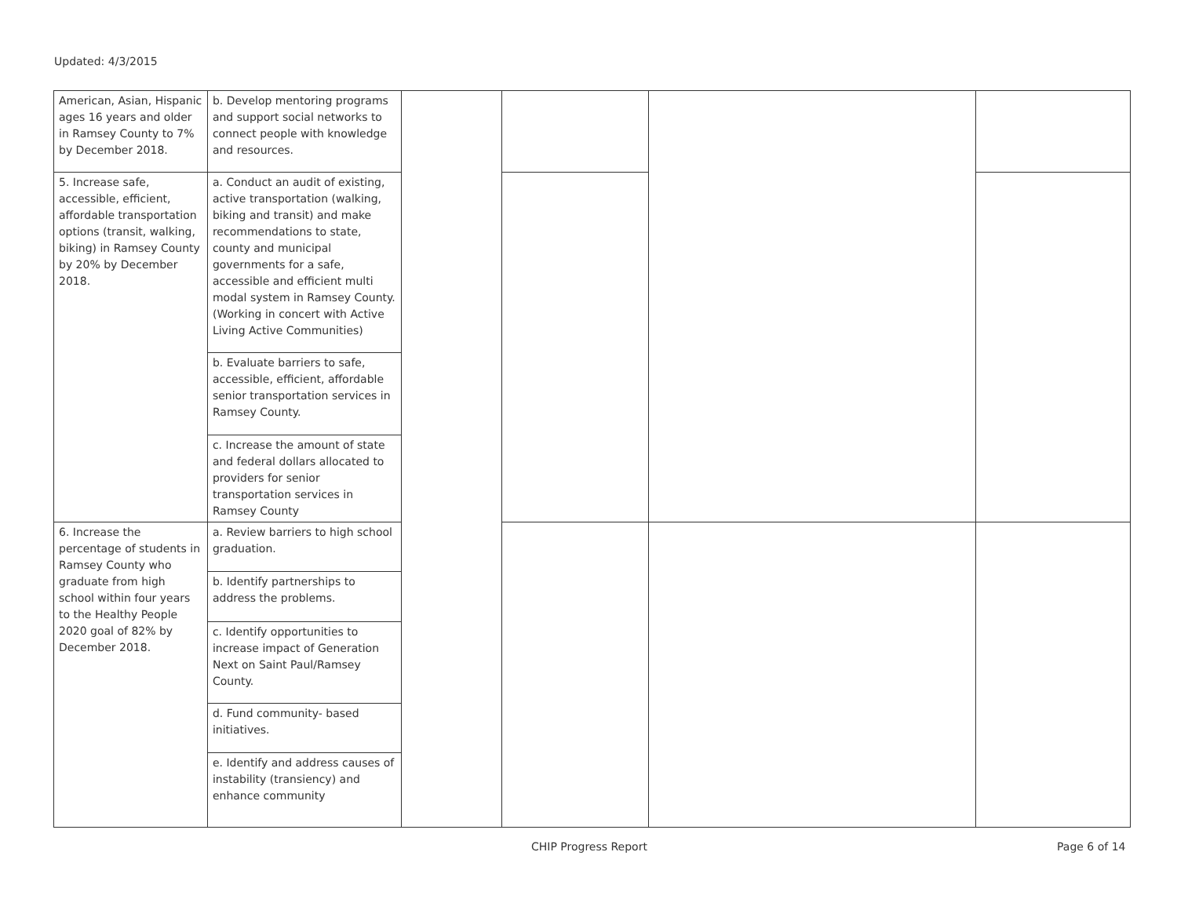Updated: 4/3/2015
| American, Asian, Hispanic ages 16 years and older in Ramsey County to 7% by December 2018. | b. Develop mentoring programs and support social networks to connect people with knowledge and resources. | | | | |
| 5. Increase safe, accessible, efficient, affordable transportation options (transit, walking, biking) in Ramsey County by 20% by December 2018. | a. Conduct an audit of existing, active transportation (walking, biking and transit) and make recommendations to state, county and municipal governments for a safe, accessible and efficient multi modal system in Ramsey County. (Working in concert with Active Living Active Communities) | | | | |
| | b. Evaluate barriers to safe, accessible, efficient, affordable senior transportation services in Ramsey County. | | | | |
| | c. Increase the amount of state and federal dollars allocated to providers for senior transportation services in Ramsey County | | | | |
| 6. Increase the percentage of students in Ramsey County who graduate from high school within four years to the Healthy People 2020 goal of 82% by December 2018. | a. Review barriers to high school graduation. | | | | |
| | b. Identify partnerships to address the problems. | | | | |
| | c. Identify opportunities to increase impact of Generation Next on Saint Paul/Ramsey County. | | | | |
| | d. Fund community- based initiatives. | | | | |
| | e. Identify and address causes of instability (transiency) and enhance community | | | | |
CHIP Progress Report Page 6 of 14